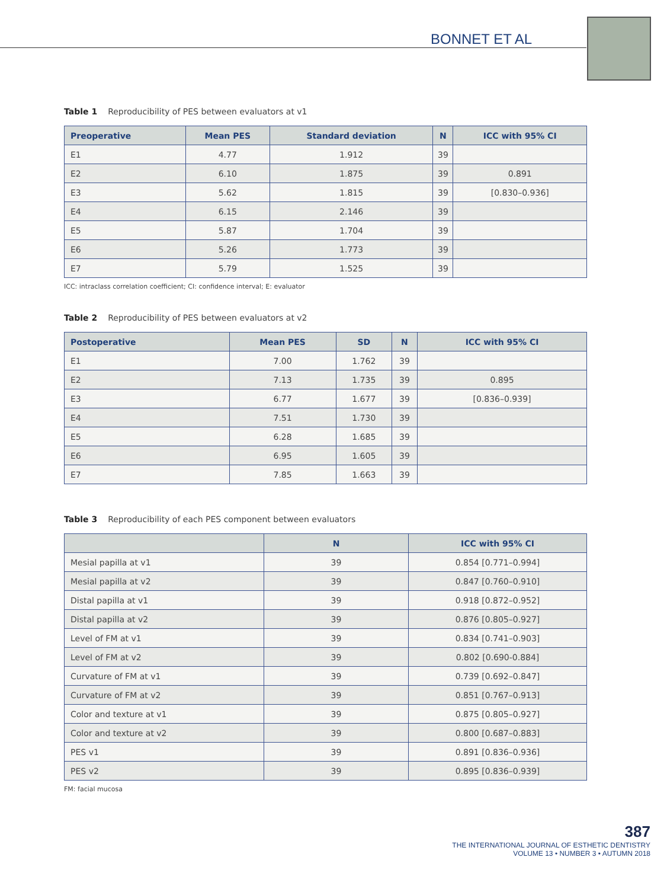BONNET ET AL
Table 1 Reproducibility of PES between evaluators at v1
| Preoperative | Mean PES | Standard deviation | N | ICC with 95% CI |
| --- | --- | --- | --- | --- |
| E1 | 4.77 | 1.912 | 39 | |
| E2 | 6.10 | 1.875 | 39 | 0.891 |
| E3 | 5.62 | 1.815 | 39 | [0.830–0.936] |
| E4 | 6.15 | 2.146 | 39 | |
| E5 | 5.87 | 1.704 | 39 | |
| E6 | 5.26 | 1.773 | 39 | |
| E7 | 5.79 | 1.525 | 39 | |
ICC: intraclass correlation coefficient; CI: confidence interval; E: evaluator
Table 2 Reproducibility of PES between evaluators at v2
| Postoperative | Mean PES | SD | N | ICC with 95% CI |
| --- | --- | --- | --- | --- |
| E1 | 7.00 | 1.762 | 39 | |
| E2 | 7.13 | 1.735 | 39 | 0.895 |
| E3 | 6.77 | 1.677 | 39 | [0.836–0.939] |
| E4 | 7.51 | 1.730 | 39 | |
| E5 | 6.28 | 1.685 | 39 | |
| E6 | 6.95 | 1.605 | 39 | |
| E7 | 7.85 | 1.663 | 39 | |
Table 3 Reproducibility of each PES component between evaluators
| | N | ICC with 95% CI |
| --- | --- | --- |
| Mesial papilla at v1 | 39 | 0.854 [0.771–0.994] |
| Mesial papilla at v2 | 39 | 0.847 [0.760–0.910] |
| Distal papilla at v1 | 39 | 0.918 [0.872–0.952] |
| Distal papilla at v2 | 39 | 0.876 [0.805–0.927] |
| Level of FM at v1 | 39 | 0.834 [0.741–0.903] |
| Level of FM at v2 | 39 | 0.802 [0.690-0.884] |
| Curvature of FM at v1 | 39 | 0.739 [0.692–0.847] |
| Curvature of FM at v2 | 39 | 0.851 [0.767–0.913] |
| Color and texture at v1 | 39 | 0.875 [0.805–0.927] |
| Color and texture at v2 | 39 | 0.800 [0.687–0.883] |
| PES v1 | 39 | 0.891 [0.836–0.936] |
| PES v2 | 39 | 0.895 [0.836–0.939] |
FM: facial mucosa
387
THE INTERNATIONAL JOURNAL OF ESTHETIC DENTISTRY
VOLUME 13 • NUMBER 3 • AUTUMN 2018